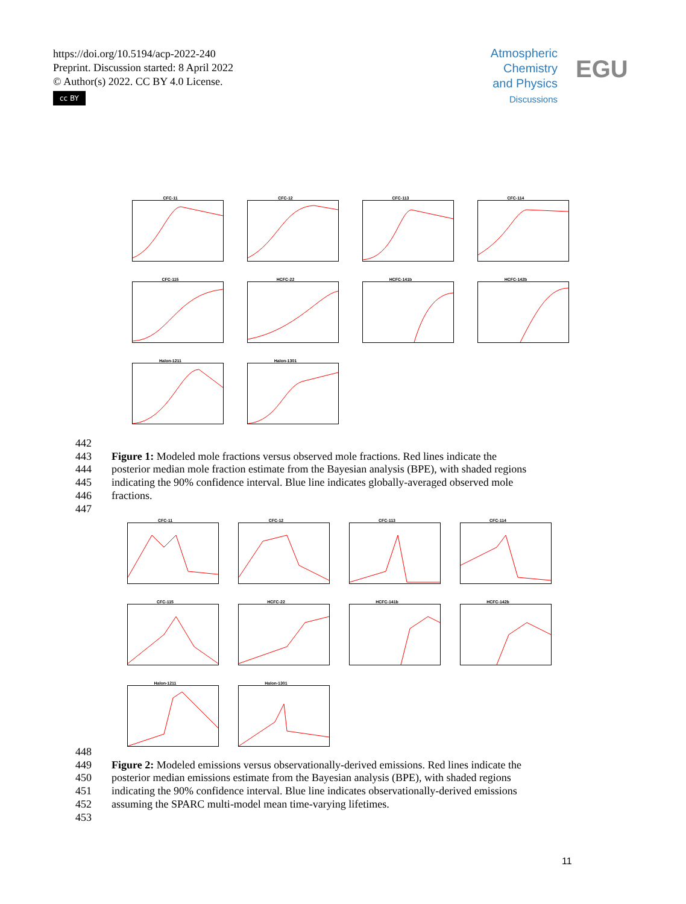https://doi.org/10.5194/acp-2022-240
Preprint. Discussion started: 8 April 2022
© Author(s) 2022. CC BY 4.0 License.
cc BY
Atmospheric
Chemistry
and Physics
Discussions
EGU
CFC-11
CFC-12
CFC-113
CFC-114
CFC-115
HCFC-22
HCFC-141b
HCFC-142b
Halon-1211
Halon-1301
442
443 Figure 1: Modeled mole fractions versus observed mole fractions. Red lines indicate the
444 posterior median mole fraction estimate from the Bayesian analysis (BPE), with shaded regions
445 indicating the 90% confidence interval. Blue line indicates globally-averaged observed mole
446 fractions.
447
CFC-11
CFC-12
CFC-113
CFC-114
CFC-115
HCFC-22
HCFC-141b
HCFC-142b
Halon-1211
Halon-1301
448
449 Figure 2: Modeled emissions versus observationally-derived emissions. Red lines indicate the
450 posterior median emissions estimate from the Bayesian analysis (BPE), with shaded regions
451 indicating the 90% confidence interval. Blue line indicates observationally-derived emissions
452 assuming the SPARC multi-model mean time-varying lifetimes.
453
11